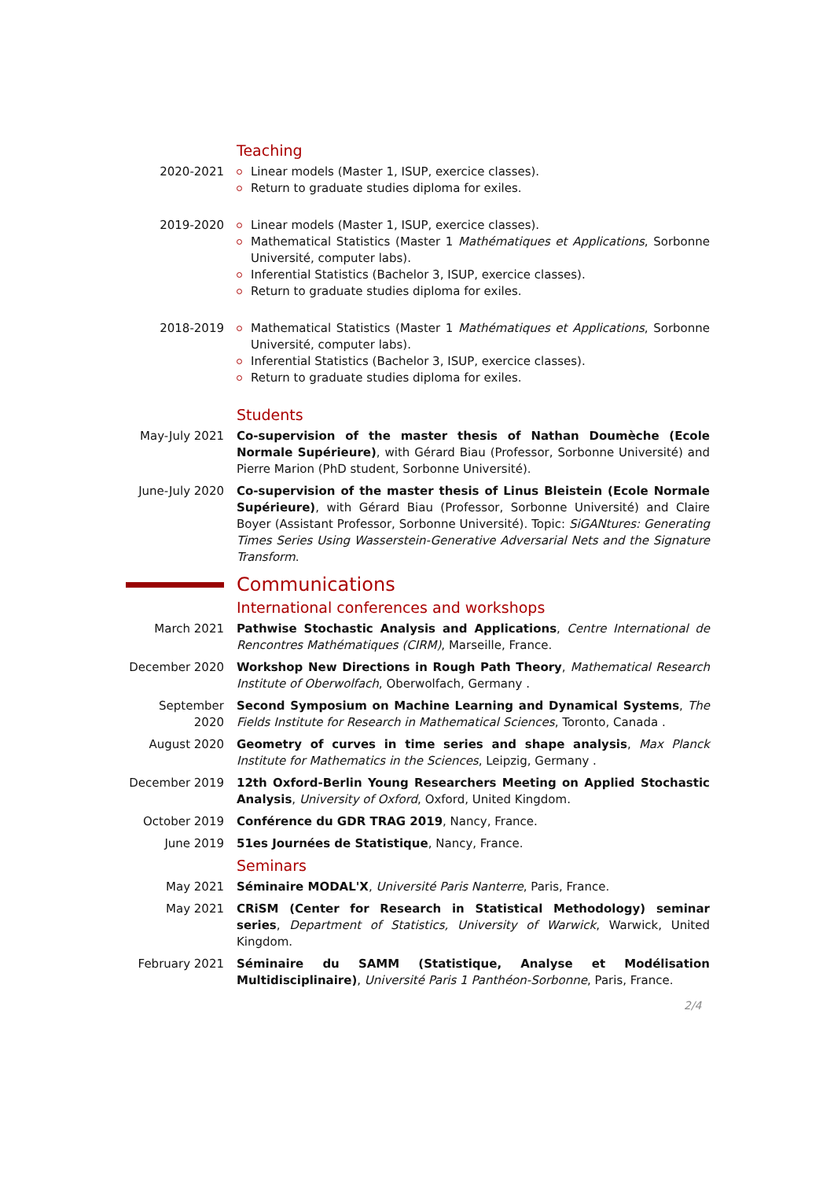Teaching
2020-2021 Linear models (Master 1, ISUP, exercice classes).
Return to graduate studies diploma for exiles.
2019-2020 Linear models (Master 1, ISUP, exercice classes).
Mathematical Statistics (Master 1 Mathématiques et Applications, Sorbonne Université, computer labs).
Inferential Statistics (Bachelor 3, ISUP, exercice classes).
Return to graduate studies diploma for exiles.
2018-2019 Mathematical Statistics (Master 1 Mathématiques et Applications, Sorbonne Université, computer labs).
Inferential Statistics (Bachelor 3, ISUP, exercice classes).
Return to graduate studies diploma for exiles.
Students
May-July 2021 Co-supervision of the master thesis of Nathan Doumèche (Ecole Normale Supérieure), with Gérard Biau (Professor, Sorbonne Université) and Pierre Marion (PhD student, Sorbonne Université).
June-July 2020
Co-supervision of the master thesis of Linus Bleistein (Ecole Normale Supérieure), with Gérard Biau (Professor, Sorbonne Université) and Claire Boyer (Assistant Professor, Sorbonne Université). Topic: SiGANtures: Generating Times Series Using Wasserstein-Generative Adversarial Nets and the Signature Transform.
Communications
International conferences and workshops
March 2021 Pathwise Stochastic Analysis and Applications, Centre International de Rencontres Mathématiques (CIRM), Marseille, France.
December 2020 Workshop New Directions in Rough Path Theory, Mathematical Research Institute of Oberwolfach, Oberwolfach, Germany .
September 2020
Second Symposium on Machine Learning and Dynamical Systems, The Fields Institute for Research in Mathematical Sciences, Toronto, Canada .
August 2020 Geometry of curves in time series and shape analysis, Max Planck Institute for Mathematics in the Sciences, Leipzig, Germany .
December 2019 12th Oxford-Berlin Young Researchers Meeting on Applied Stochastic Analysis, University of Oxford, Oxford, United Kingdom.
October 2019 Conférence du GDR TRAG 2019, Nancy, France.
June 2019 51es Journées de Statistique, Nancy, France.
Seminars
May 2021 Séminaire MODAL'X, Université Paris Nanterre, Paris, France.
May 2021 CRiSM (Center for Research in Statistical Methodology) seminar series, Department of Statistics, University of Warwick, Warwick, United Kingdom.
February 2021 Séminaire du SAMM (Statistique, Analyse et Modélisation Multidisciplinaire), Université Paris 1 Panthéon-Sorbonne, Paris, France.
2/4